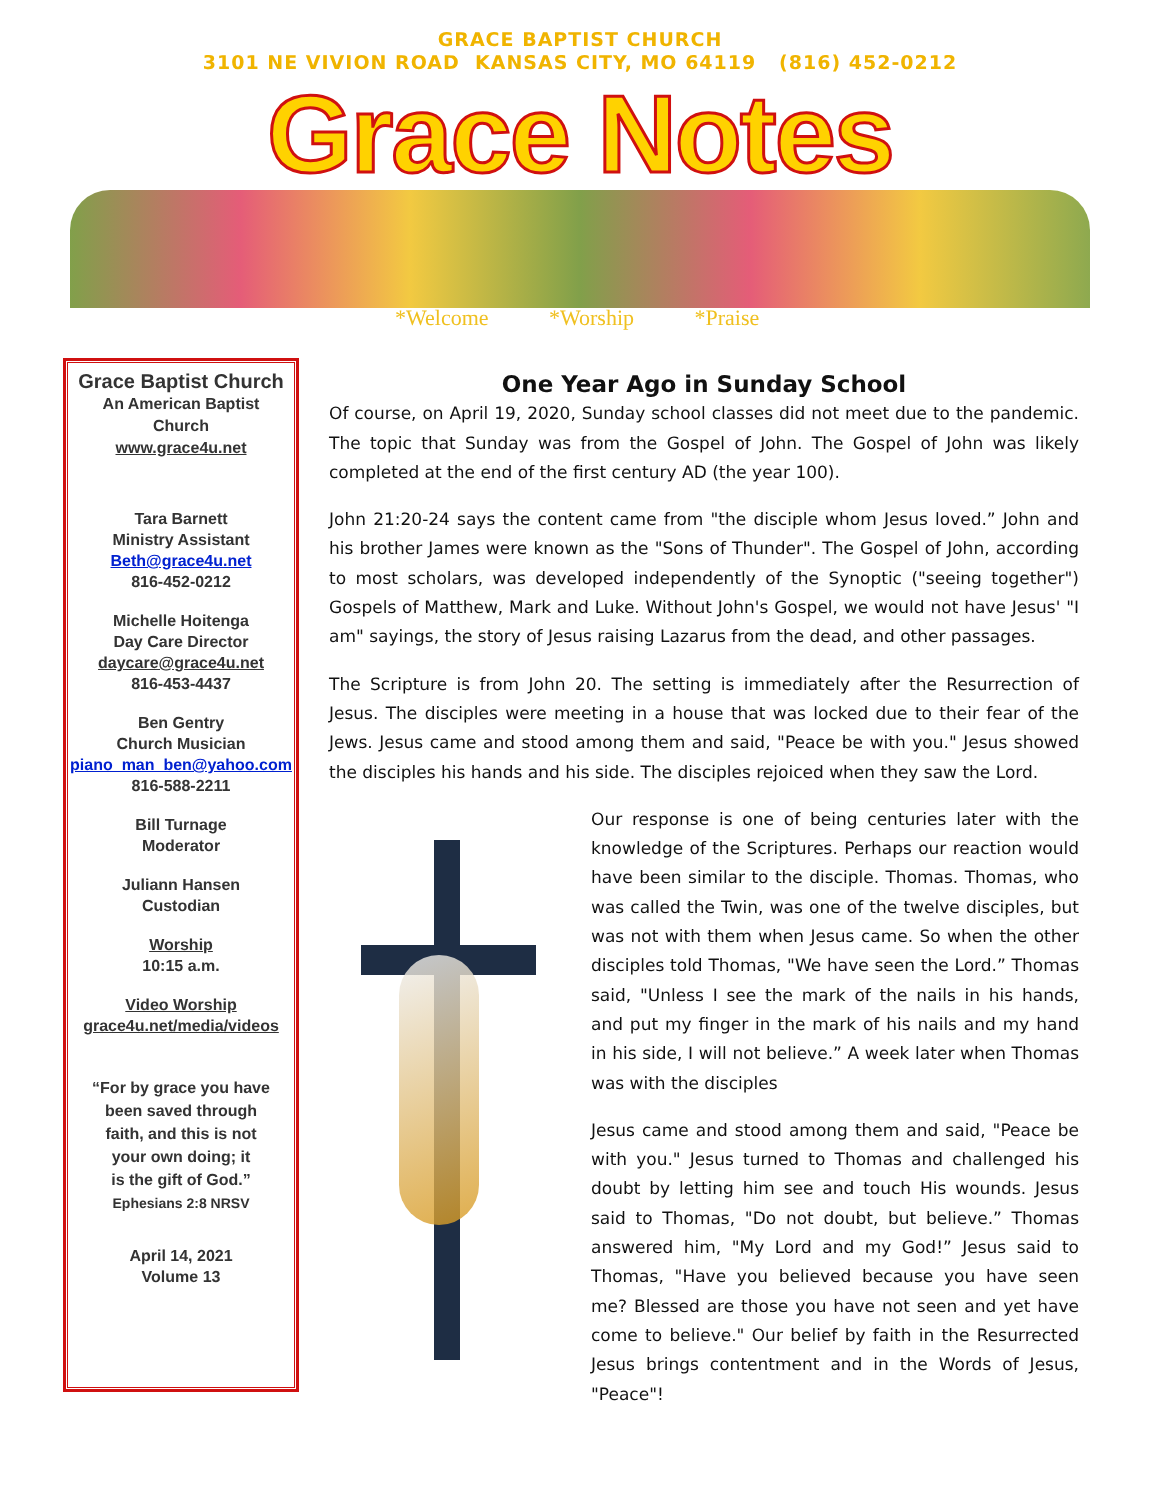GRACE BAPTIST CHURCH
3101 NE VIVION ROAD KANSAS CITY, MO 64119 (816) 452-0212
Grace Notes
*Welcome *Worship *Praise
Grace Baptist Church
An American Baptist
Church
www.grace4u.net
Tara Barnett
Ministry Assistant
Beth@grace4u.net
816-452-0212
Michelle Hoitenga
Day Care Director
daycare@grace4u.net
816-453-4437
Ben Gentry
Church Musician
piano_man_ben@yahoo.com
816-588-2211
Bill Turnage
Moderator
Juliann Hansen
Custodian
Worship
10:15 a.m.
Video Worship
grace4u.net/media/videos
“For by grace you have
been saved through
faith, and this is not
your own doing; it
is the gift of God.”
Ephesians 2:8 NRSV
April 14, 2021
Volume 13
One Year Ago in Sunday School
Of course, on April 19, 2020, Sunday school classes did not meet due to the pandemic. The topic that Sunday was from the Gospel of John. The Gospel of John was likely completed at the end of the first century AD (the year 100).
John 21:20-24 says the content came from "the disciple whom Jesus loved.” John and his brother James were known as the "Sons of Thunder". The Gospel of John, according to most scholars, was developed independently of the Synoptic ("seeing together") Gospels of Matthew, Mark and Luke. Without John's Gospel, we would not have Jesus' "I am" sayings, the story of Jesus raising Lazarus from the dead, and other passages.
The Scripture is from John 20. The setting is immediately after the Resurrection of Jesus. The disciples were meeting in a house that was locked due to their fear of the Jews. Jesus came and stood among them and said, "Peace be with you." Jesus showed the disciples his hands and his side. The disciples rejoiced when they saw the Lord.
Our response is one of being centuries later with the knowledge of the Scriptures. Perhaps our reaction would have been similar to the disciple. Thomas. Thomas, who was called the Twin, was one of the twelve disciples, but was not with them when Jesus came. So when the other disciples told Thomas, "We have seen the Lord.” Thomas said, "Unless I see the mark of the nails in his hands, and put my finger in the mark of his nails and my hand in his side, I will not believe.” A week later when Thomas was with the disciples
Jesus came and stood among them and said, "Peace be with you." Jesus turned to Thomas and challenged his doubt by letting him see and touch His wounds. Jesus said to Thomas, "Do not doubt, but believe.” Thomas answered him, "My Lord and my God!” Jesus said to Thomas, "Have you believed because you have seen me? Blessed are those you have not seen and yet have come to believe." Our belief by faith in the Resurrected Jesus brings contentment and in the Words of Jesus, "Peace"!